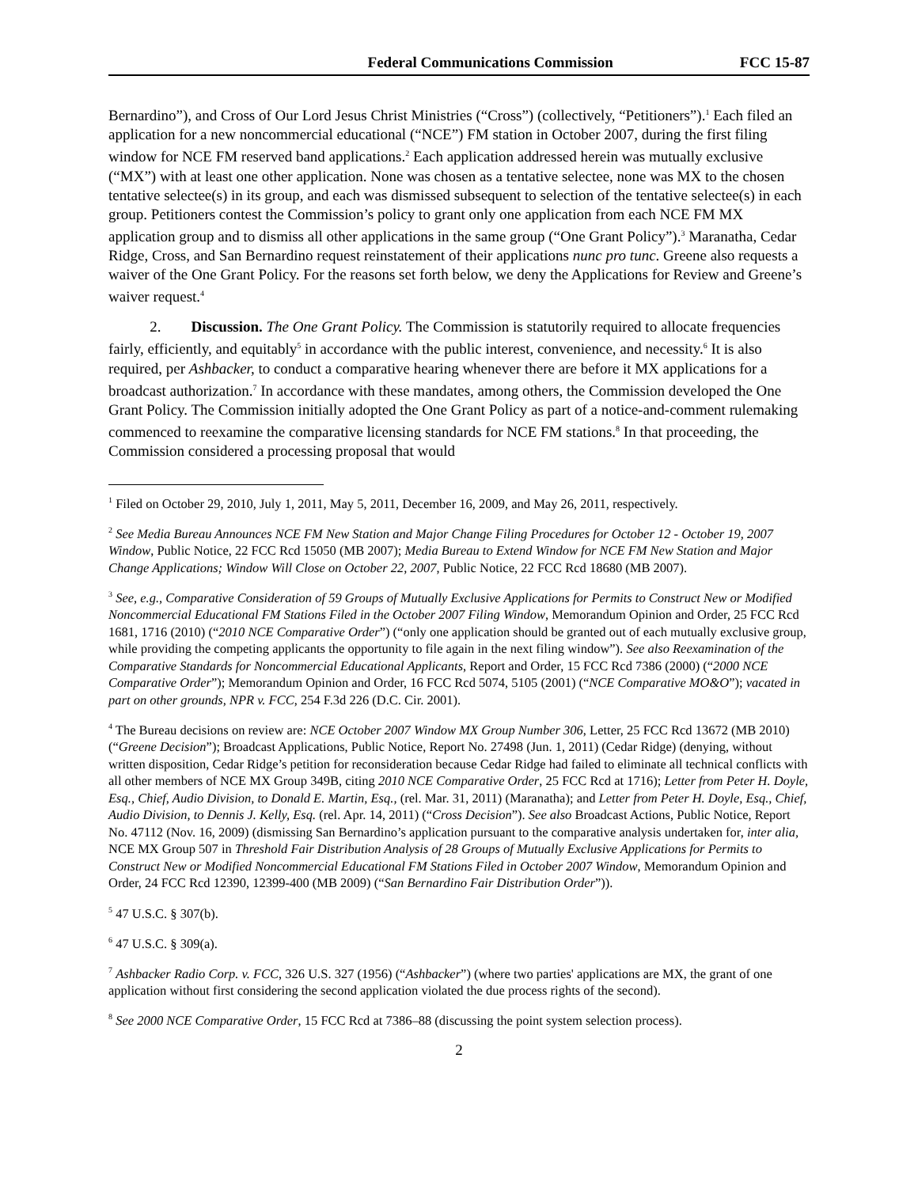Federal Communications Commission FCC 15-87
Bernardino”), and Cross of Our Lord Jesus Christ Ministries (“Cross”) (collectively, “Petitioners”).<sup>1</sup> Each filed an application for a new noncommercial educational (“NCE”) FM station in October 2007, during the first filing window for NCE FM reserved band applications.<sup>2</sup> Each application addressed herein was mutually exclusive (“MX”) with at least one other application. None was chosen as a tentative selectee, none was MX to the chosen tentative selectee(s) in its group, and each was dismissed subsequent to selection of the tentative selectee(s) in each group. Petitioners contest the Commission’s policy to grant only one application from each NCE FM MX application group and to dismiss all other applications in the same group (“One Grant Policy”).<sup>3</sup> Maranatha, Cedar Ridge, Cross, and San Bernardino request reinstatement of their applications nunc pro tunc. Greene also requests a waiver of the One Grant Policy. For the reasons set forth below, we deny the Applications for Review and Greene’s waiver request.<sup>4</sup>
2. Discussion. The One Grant Policy. The Commission is statutorily required to allocate frequencies fairly, efficiently, and equitably<sup>5</sup> in accordance with the public interest, convenience, and necessity.<sup>6</sup> It is also required, per Ashbacker, to conduct a comparative hearing whenever there are before it MX applications for a broadcast authorization.<sup>7</sup> In accordance with these mandates, among others, the Commission developed the One Grant Policy. The Commission initially adopted the One Grant Policy as part of a notice-and-comment rulemaking commenced to reexamine the comparative licensing standards for NCE FM stations.<sup>8</sup> In that proceeding, the Commission considered a processing proposal that would
<sup>1</sup> Filed on October 29, 2010, July 1, 2011, May 5, 2011, December 16, 2009, and May 26, 2011, respectively.
<sup>2</sup> See Media Bureau Announces NCE FM New Station and Major Change Filing Procedures for October 12 - October 19, 2007 Window, Public Notice, 22 FCC Rcd 15050 (MB 2007); Media Bureau to Extend Window for NCE FM New Station and Major Change Applications; Window Will Close on October 22, 2007, Public Notice, 22 FCC Rcd 18680 (MB 2007).
<sup>3</sup> See, e.g., Comparative Consideration of 59 Groups of Mutually Exclusive Applications for Permits to Construct New or Modified Noncommercial Educational FM Stations Filed in the October 2007 Filing Window, Memorandum Opinion and Order, 25 FCC Rcd 1681, 1716 (2010) (“2010 NCE Comparative Order”) (“only one application should be granted out of each mutually exclusive group, while providing the competing applicants the opportunity to file again in the next filing window”). See also Reexamination of the Comparative Standards for Noncommercial Educational Applicants, Report and Order, 15 FCC Rcd 7386 (2000) (“2000 NCE Comparative Order”); Memorandum Opinion and Order, 16 FCC Rcd 5074, 5105 (2001) (“NCE Comparative MO&O”); vacated in part on other grounds, NPR v. FCC, 254 F.3d 226 (D.C. Cir. 2001).
<sup>4</sup> The Bureau decisions on review are: NCE October 2007 Window MX Group Number 306, Letter, 25 FCC Rcd 13672 (MB 2010) (“Greene Decision”); Broadcast Applications, Public Notice, Report No. 27498 (Jun. 1, 2011) (Cedar Ridge) (denying, without written disposition, Cedar Ridge’s petition for reconsideration because Cedar Ridge had failed to eliminate all technical conflicts with all other members of NCE MX Group 349B, citing 2010 NCE Comparative Order, 25 FCC Rcd at 1716); Letter from Peter H. Doyle, Esq., Chief, Audio Division, to Donald E. Martin, Esq., (rel. Mar. 31, 2011) (Maranatha); and Letter from Peter H. Doyle, Esq., Chief, Audio Division, to Dennis J. Kelly, Esq. (rel. Apr. 14, 2011) (“Cross Decision”). See also Broadcast Actions, Public Notice, Report No. 47112 (Nov. 16, 2009) (dismissing San Bernardino’s application pursuant to the comparative analysis undertaken for, inter alia, NCE MX Group 507 in Threshold Fair Distribution Analysis of 28 Groups of Mutually Exclusive Applications for Permits to Construct New or Modified Noncommercial Educational FM Stations Filed in October 2007 Window, Memorandum Opinion and Order, 24 FCC Rcd 12390, 12399-400 (MB 2009) (“San Bernardino Fair Distribution Order”)).
<sup>5</sup> 47 U.S.C. § 307(b).
<sup>6</sup> 47 U.S.C. § 309(a).
<sup>7</sup> Ashbacker Radio Corp. v. FCC, 326 U.S. 327 (1956) (“Ashbacker”) (where two parties' applications are MX, the grant of one application without first considering the second application violated the due process rights of the second).
<sup>8</sup> See 2000 NCE Comparative Order, 15 FCC Rcd at 7386–88 (discussing the point system selection process).
2